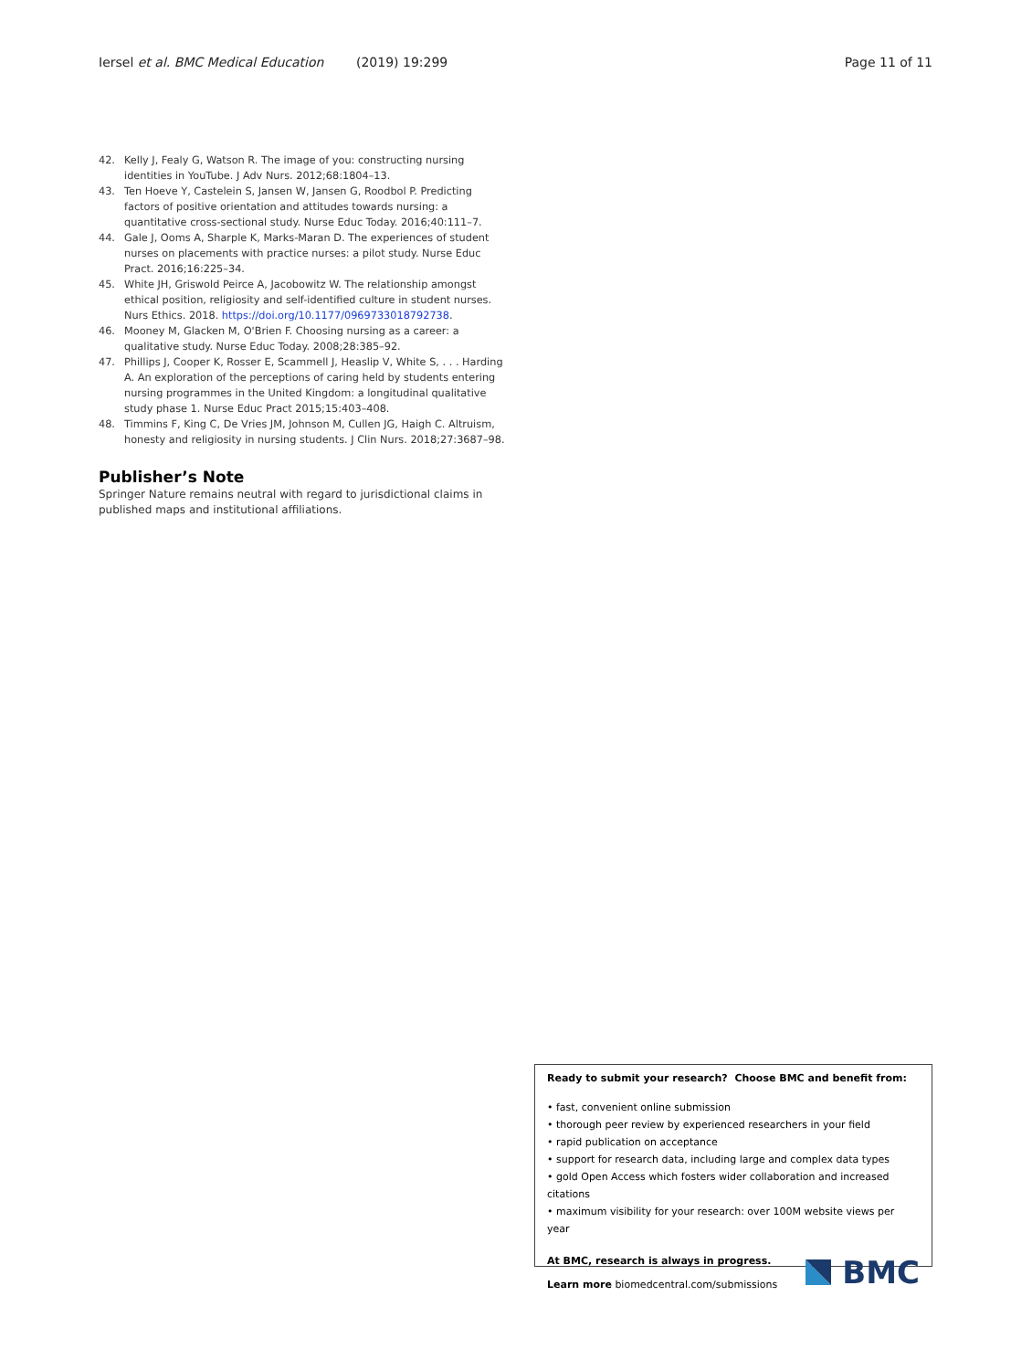Iersel et al. BMC Medical Education (2019) 19:299 Page 11 of 11
42. Kelly J, Fealy G, Watson R. The image of you: constructing nursing identities in YouTube. J Adv Nurs. 2012;68:1804–13.
43. Ten Hoeve Y, Castelein S, Jansen W, Jansen G, Roodbol P. Predicting factors of positive orientation and attitudes towards nursing: a quantitative cross-sectional study. Nurse Educ Today. 2016;40:111–7.
44. Gale J, Ooms A, Sharple K, Marks-Maran D. The experiences of student nurses on placements with practice nurses: a pilot study. Nurse Educ Pract. 2016;16:225–34.
45. White JH, Griswold Peirce A, Jacobowitz W. The relationship amongst ethical position, religiosity and self-identified culture in student nurses. Nurs Ethics. 2018. https://doi.org/10.1177/0969733018792738.
46. Mooney M, Glacken M, O'Brien F. Choosing nursing as a career: a qualitative study. Nurse Educ Today. 2008;28:385–92.
47. Phillips J, Cooper K, Rosser E, Scammell J, Heaslip V, White S, . . . Harding A. An exploration of the perceptions of caring held by students entering nursing programmes in the United Kingdom: a longitudinal qualitative study phase 1. Nurse Educ Pract 2015;15:403–408.
48. Timmins F, King C, De Vries JM, Johnson M, Cullen JG, Haigh C. Altruism, honesty and religiosity in nursing students. J Clin Nurs. 2018;27:3687–98.
Publisher’s Note
Springer Nature remains neutral with regard to jurisdictional claims in published maps and institutional affiliations.
Ready to submit your research? Choose BMC and benefit from:
• fast, convenient online submission
• thorough peer review by experienced researchers in your field
• rapid publication on acceptance
• support for research data, including large and complex data types
• gold Open Access which fosters wider collaboration and increased citations
• maximum visibility for your research: over 100M website views per year
At BMC, research is always in progress.
Learn more biomedcentral.com/submissions
BMC